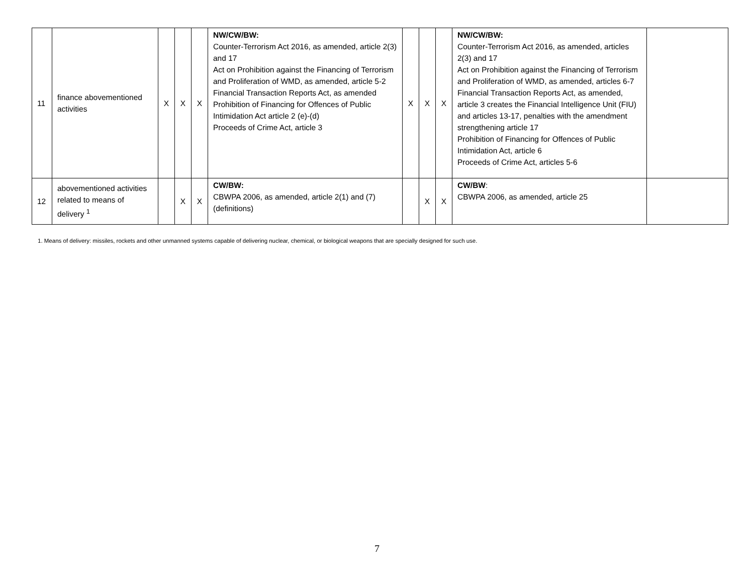| 11 | finance abovementioned activities | X | X | X | NW/CW/BW: Counter-Terrorism Act 2016, as amended, article 2(3) and 17 Act on Prohibition against the Financing of Terrorism and Proliferation of WMD, as amended, article 5-2 Financial Transaction Reports Act, as amended Prohibition of Financing for Offences of Public Intimidation Act article 2 (e)-(d) Proceeds of Crime Act, article 3 | X | X | X | NW/CW/BW: Counter-Terrorism Act 2016, as amended, articles 2(3) and 17 Act on Prohibition against the Financing of Terrorism and Proliferation of WMD, as amended, articles 6-7 Financial Transaction Reports Act, as amended, article 3 creates the Financial Intelligence Unit (FIU) and articles 13-17, penalties with the amendment strengthening article 17 Prohibition of Financing for Offences of Public Intimidation Act, article 6 Proceeds of Crime Act, articles 5-6 | |
| 12 | abovementioned activities related to means of delivery <sup>1</sup> | | X | X | CW/BW: CBWPA 2006, as amended, article 2(1) and (7) (definitions) | | X | X | CW/BW : CBWPA 2006, as amended, article 25 | |
1. Means of delivery: missiles, rockets and other unmanned systems capable of delivering nuclear, chemical, or biological weapons that are specially designed for such use.
7